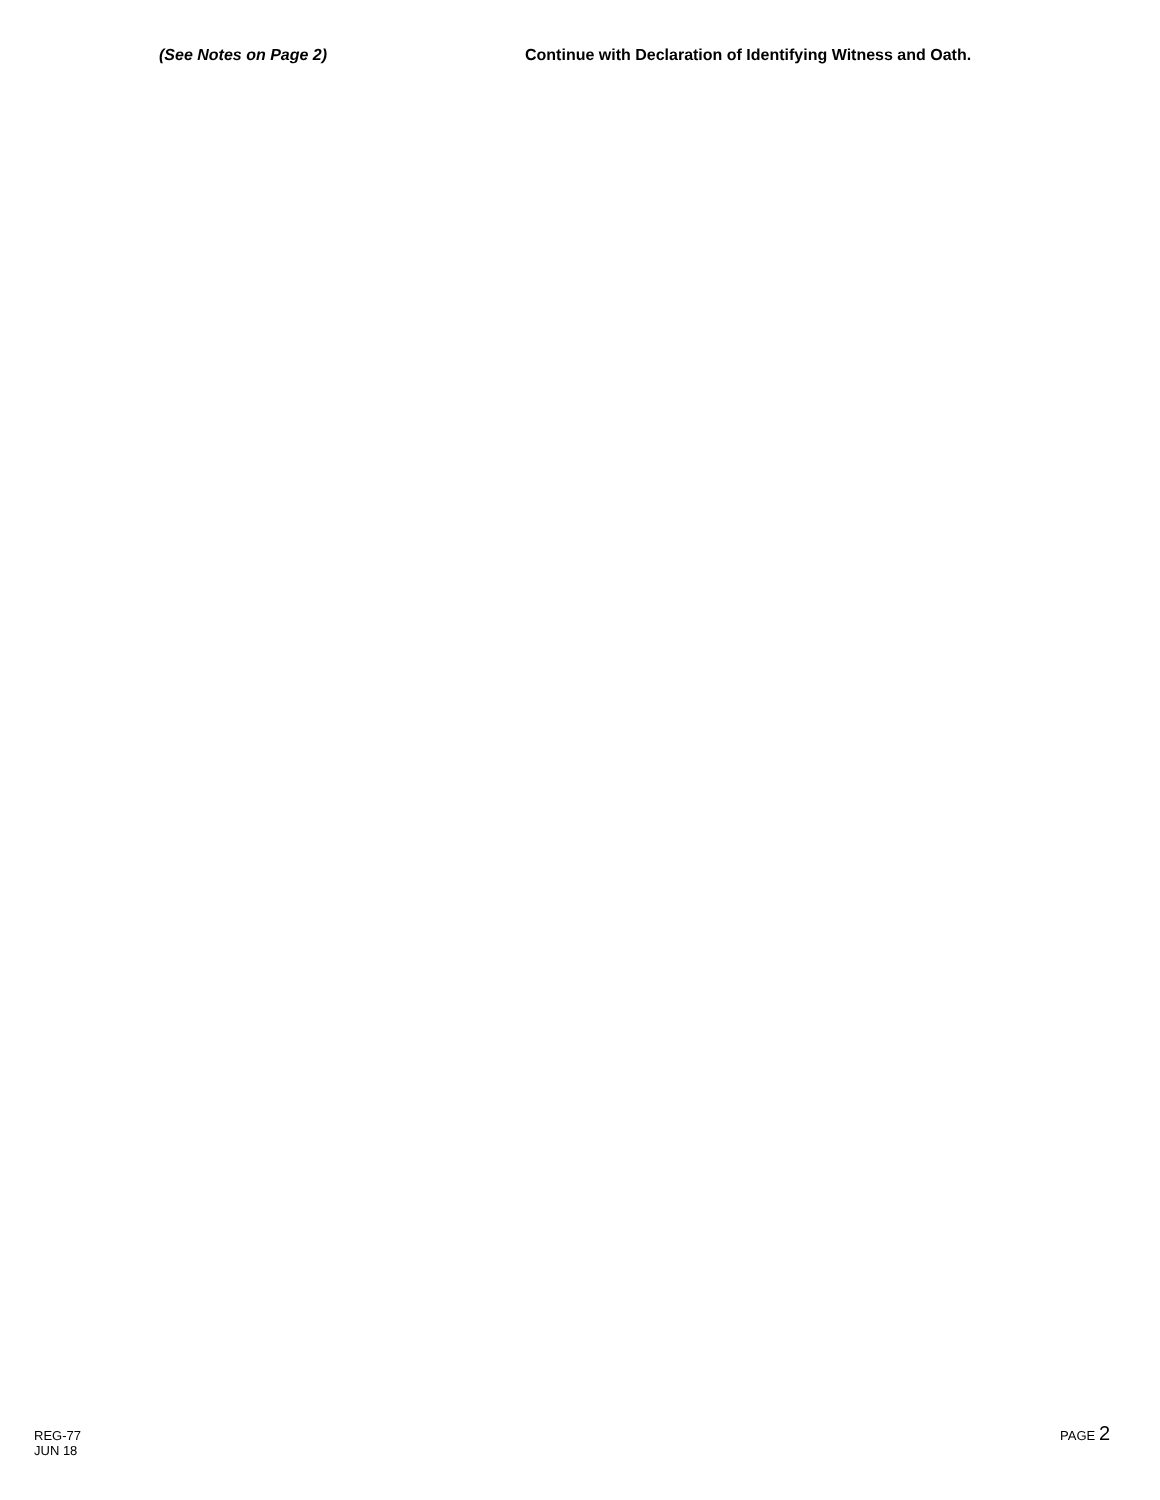(See Notes on Page 2) Continue with Declaration of Identifying Witness and Oath.
REG-77
JUN 18
PAGE 2